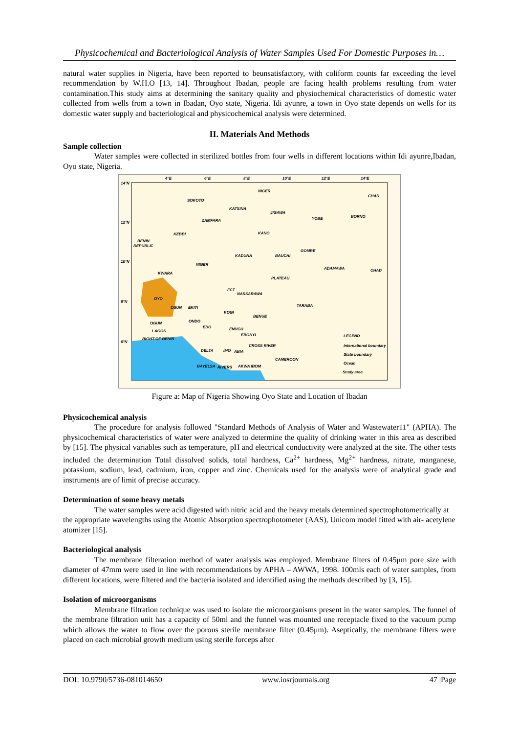Physicochemical and Bacteriological Analysis of Water Samples Used For Domestic Purposes in…
natural water supplies in Nigeria, have been reported to beunsatisfactory, with coliform counts far exceeding the level recommendation by W.H.O [13, 14]. Throughout Ibadan, people are facing health problems resulting from water contamination.This study aims at determining the sanitary quality and physiochemical characteristics of domestic water collected from wells from a town in Ibadan, Oyo state, Nigeria. Idi ayunre, a town in Oyo state depends on wells for its domestic water supply and bacteriological and physicochemical analysis were determined.
II. Materials And Methods
Sample collection
Water samples were collected in sterilized bottles from four wells in different locations within Idi ayunre,Ibadan, Oyo state, Nigeria.
NIGER
CHAD
SOKOTO
KATSINA
ZAMFARA
JIGAWA
YOBE
BORNO
KEBBI
KANO
BENIN
REPUBLIC
KADUNA
BAUCHI
GOMBE
NIGER
ADAMAWA
CHAD
KWARA
PLATEAU
FCT
NASSARAWA
OYO
OSUN
EKITI
TARABA
KOGI
BENUE
OGUN
ONDO
EDO
ENUGU
EBONYI
LAGOS
LEGEND
BIGHT OF BENIN
DELTA
IMO
ABIA
CROSS RIVER
International boundary
State boundary
BAYELSA
RIVERS
AKWA IBOM
CAMEROON
Ocean
Study area
4°E
6°E
8°E
10°E
12°E
14°E
14°N
12°N
10°N
8°N
6°N
Figure a: Map of Nigeria Showing Oyo State and Location of Ibadan
Physicochemical analysis
The procedure for analysis followed "Standard Methods of Analysis of Water and Wastewater11" (APHA). The physicochemical characteristics of water were analyzed to determine the quality of drinking water in this area as described by [15]. The physical variables such as temperature, pH and electrical conductivity were analyzed at the site. The other tests included the determination Total dissolved solids, total hardness, Ca<sup>2+</sup> hardness, Mg<sup>2+</sup> hardness, nitrate, manganese, potassium, sodium, lead, cadmium, iron, copper and zinc. Chemicals used for the analysis were of analytical grade and instruments are of limit of precise accuracy.
Determination of some heavy metals
The water samples were acid digested with nitric acid and the heavy metals determined spectrophotometrically at the appropriate wavelengths using the Atomic Absorption spectrophotometer (AAS), Unicom model fitted with air- acetylene atomizer [15].
Bacteriological analysis
The membrane filteration method of water analysis was employed. Membrane filters of 0.45μm pore size with diameter of 47mm were used in line with recommendations by APHA – AWWA, 1998. 100mls each of water samples, from different locations, were filtered and the bacteria isolated and identified using the methods described by [3, 15].
Isolation of microorganisms
Membrane filtration technique was used to isolate the microorganisms present in the water samples. The funnel of the membrane filtration unit has a capacity of 50ml and the funnel was mounted one receptacle fixed to the vacuum pump which allows the water to flow over the porous sterile membrane filter (0.45μm). Aseptically, the membrane filters were placed on each microbial growth medium using sterile forceps after
DOI: 10.9790/5736-081014650 www.iosrjournals.org 47 |Page